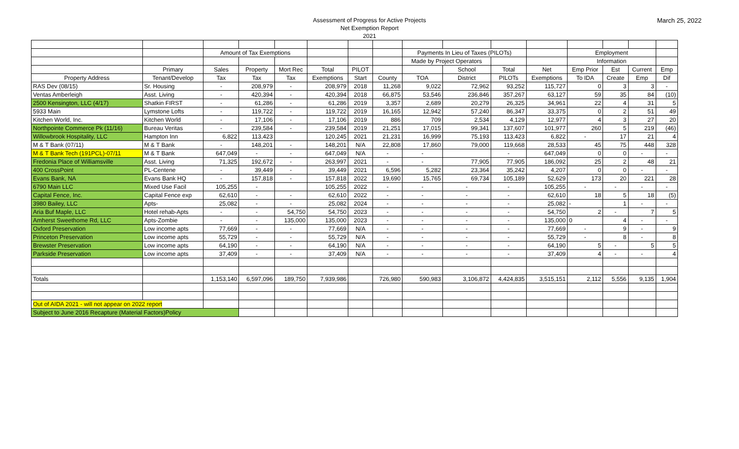Assessment of Progress for Active Projects
Net Exemption Report
2021
March 25, 2022
| | | Amount of Tax Exemptions | | | | | | Payments In Lieu of Taxes (PILOTs) | | | | Employment | | | |
| | | | | | | | | Made by Project Operators | | | | Information | | | |
| | Primary | Sales | Property | Mort Rec | Total | PILOT | | | School | Total | Net | Emp Prior | Est | Current | Emp |
| Property Address | Tenant/Develop | Tax | Tax | Tax | Exemptions | Start | County | TOA | District | PILOTs | Exemptions | To IDA | Create | Emp | Dif |
| RAS Dev (08/15) | Sr. Housing | - | 208,979 | - | 208,979 | 2018 | 11,268 | 9,022 | 72,962 | 93,252 | 115,727 | 0 | 3 | 3 | - |
| Ventas Amberleigh | Asst. Living | - | 420,394 | - | 420,394 | 2018 | 66,875 | 53,546 | 236,846 | 357,267 | 63,127 | 59 | 35 | 84 | (10) |
| 2500 Kensington, LLC (4/17) | Shatkin FIRST | - | 61,286 | - | 61,286 | 2019 | 3,357 | 2,689 | 20,279 | 26,325 | 34,961 | 22 | 4 | 31 | 5 |
| 5933 Main | Lymstone Lofts | - | 119,722 | - | 119,722 | 2019 | 16,165 | 12,942 | 57,240 | 86,347 | 33,375 | 0 | 2 | 51 | 49 |
| Kitchen World, Inc. | Kitchen World | - | 17,106 | - | 17,106 | 2019 | 886 | 709 | 2,534 | 4,129 | 12,977 | 4 | 3 | 27 | 20 |
| Northpointe Commerce Pk (11/16) | Bureau Veritas | - | 239,584 | - | 239,584 | 2019 | 21,251 | 17,015 | 99,341 | 137,607 | 101,977 | 260 | 5 | 219 | (46) |
| Willowbrook Hospitality, LLC | Hampton Inn | 6,822 | 113,423 | | 120,245 | 2021 | 21,231 | 16,999 | 75,193 | 113,423 | 6,822 | - | 17 | 21 | 4 |
| M & T Bank (07/11) | M & T Bank | - | 148,201 | - | 148,201 | N/A | 22,808 | 17,860 | 79,000 | 119,668 | 28,533 | 45 | 75 | 448 | 328 |
| M & T Bank Tech (191PCL)-07/11 | M & T Bank | 647,049 | - | - | 647,049 | N/A | - | - | | - | 647,049 | 0 | 0 | - | - |
| Fredonia Place of Williamsville | Asst. Living | 71,325 | 192,672 | - | 263,997 | 2021 | - | - | 77,905 | 77,905 | 186,092 | 25 | 2 | 48 | 21 |
| 400 CrossPoint | PL-Centene | - | 39,449 | - | 39,449 | 2021 | 6,596 | 5,282 | 23,364 | 35,242 | 4,207 | 0 | 0 | - | - |
| Evans Bank, NA | Evans Bank HQ | - | 157,818 | - | 157,818 | 2022 | 19,690 | 15,765 | 69,734 | 105,189 | 52,629 | 173 | 20 | 221 | 28 |
| 6790 Main LLC | Mixed Use Facil | 105,255 | - | | 105,255 | 2022 | - | - | - | - | 105,255 | - | - | - | - |
| Capital Fence, Inc. | Capital Fence exp | 62,610 | - | - | 62,610 | 2022 | - | - | - | - | 62,610 | 18 | 5 | 18 | (5) |
| 3980 Bailey, LLC | Apts- | 25,082 | - | - | 25,082 | 2024 | - | - | - | - | 25,082 | - | 1 | - | - |
| Aria Buf Maple, LLC | Hotel rehab-Apts | - | - | 54,750 | 54,750 | 2023 | - | - | - | - | 54,750 | 2 | - | 7 | 5 |
| Amherst Sweethome Rd, LLC | Apts-Zombie | - | - | 135,000 | 135,000 | 2023 | - | - | - | - | 135,000 | 0 | 4 | - | - |
| Oxford Preservation | Low income apts | 77,669 | - | - | 77,669 | N/A | - | - | - | - | 77,669 | - | 9 | - | 9 |
| Princeton Preservation | Low income apts | 55,729 | - | - | 55,729 | N/A | - | - | - | - | 55,729 | - | 8 | - | 8 |
| Brewster Preservation | Low income apts | 64,190 | - | - | 64,190 | N/A | - | - | - | - | 64,190 | 5 | - | 5 | 5 |
| Parkside Preservation | Low income apts | 37,409 | - | - | 37,409 | N/A | - | - | - | - | 37,409 | 4 | - | - | 4 |
| Totals | | 1,153,140 | 6,597,096 | 189,750 | 7,939,986 | | 726,980 | 590,983 | 3,106,872 | 4,424,835 | 3,515,151 | 2,112 | 5,556 | 9,135 | 1,904 |
| Out of AIDA 2021 - will not appear on 2022 report | | | | | | | | | | | | | | | |
| Subject to June 2016 Recapture (Material Factors)Policy | | | | | | | | | | | | | | | |